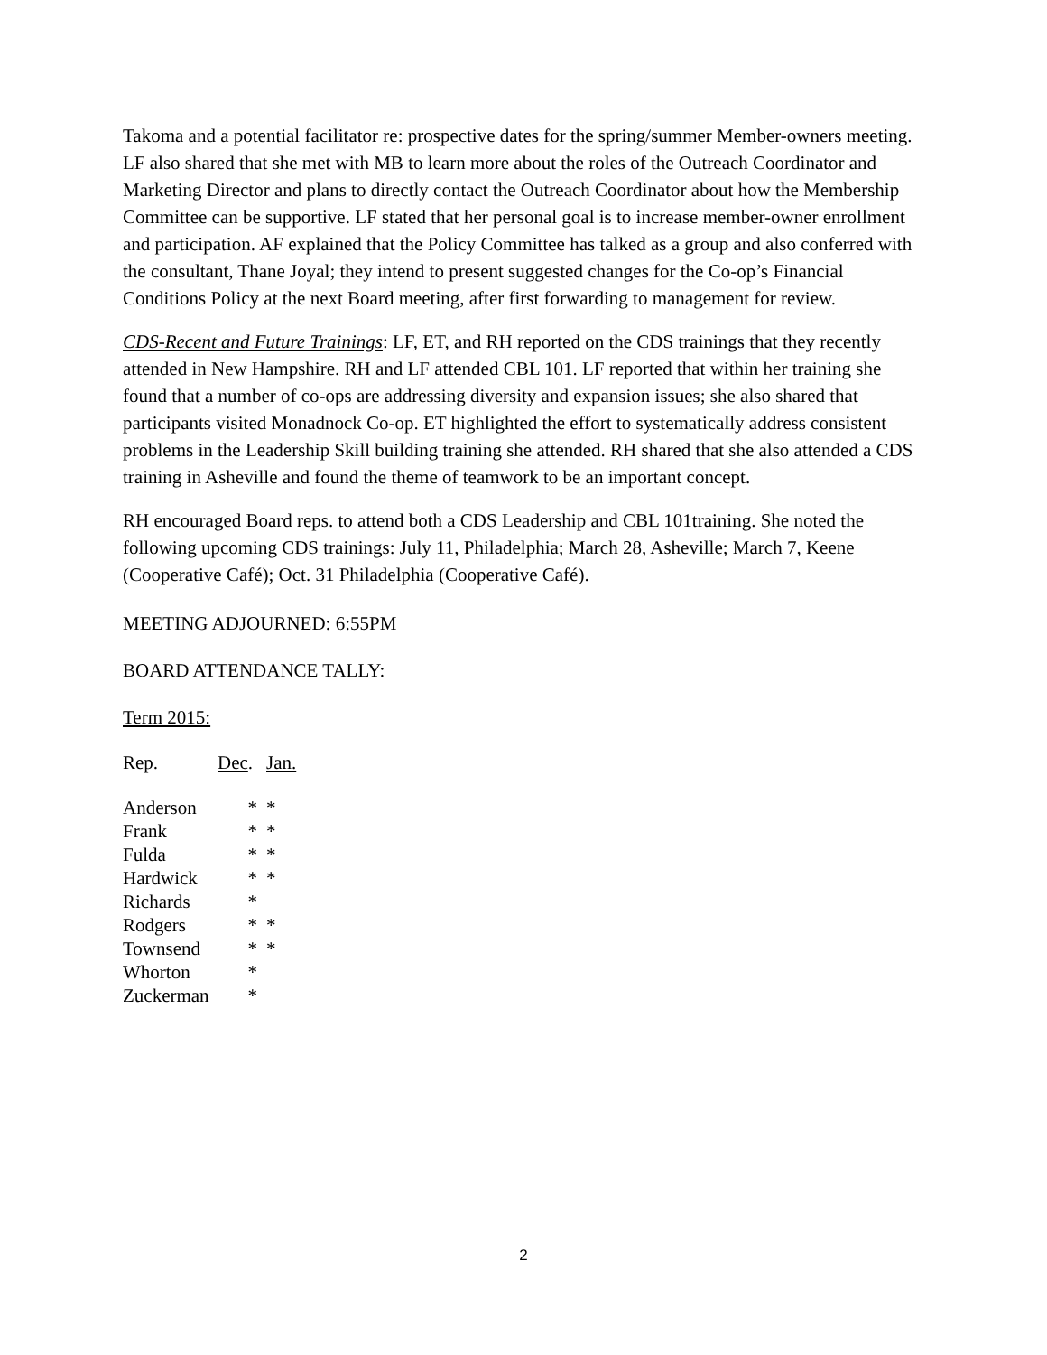Takoma and a potential facilitator re: prospective dates for the spring/summer Member-owners meeting. LF also shared that she met with MB to learn more about the roles of the Outreach Coordinator and Marketing Director and plans to directly contact the Outreach Coordinator about how the Membership Committee can be supportive. LF stated that her personal goal is to increase member-owner enrollment and participation. AF explained that the Policy Committee has talked as a group and also conferred with the consultant, Thane Joyal; they intend to present suggested changes for the Co-op’s Financial Conditions Policy at the next Board meeting, after first forwarding to management for review.
CDS-Recent and Future Trainings: LF, ET, and RH reported on the CDS trainings that they recently attended in New Hampshire. RH and LF attended CBL 101. LF reported that within her training she found that a number of co-ops are addressing diversity and expansion issues; she also shared that participants visited Monadnock Co-op. ET highlighted the effort to systematically address consistent problems in the Leadership Skill building training she attended. RH shared that she also attended a CDS training in Asheville and found the theme of teamwork to be an important concept.
RH encouraged Board reps. to attend both a CDS Leadership and CBL 101training. She noted the following upcoming CDS trainings: July 11, Philadelphia; March 28, Asheville; March 7, Keene (Cooperative Café); Oct. 31 Philadelphia (Cooperative Café).
MEETING ADJOURNED: 6:55PM
BOARD ATTENDANCE TALLY:
Term 2015:
| Rep. | Dec . | Jan. |
| Anderson | * | * |
| Frank | * | * |
| Fulda | * | * |
| Hardwick | * | * |
| Richards | * | |
| Rodgers | * | * |
| Townsend | * | * |
| Whorton | * | |
| Zuckerman | * | |
2